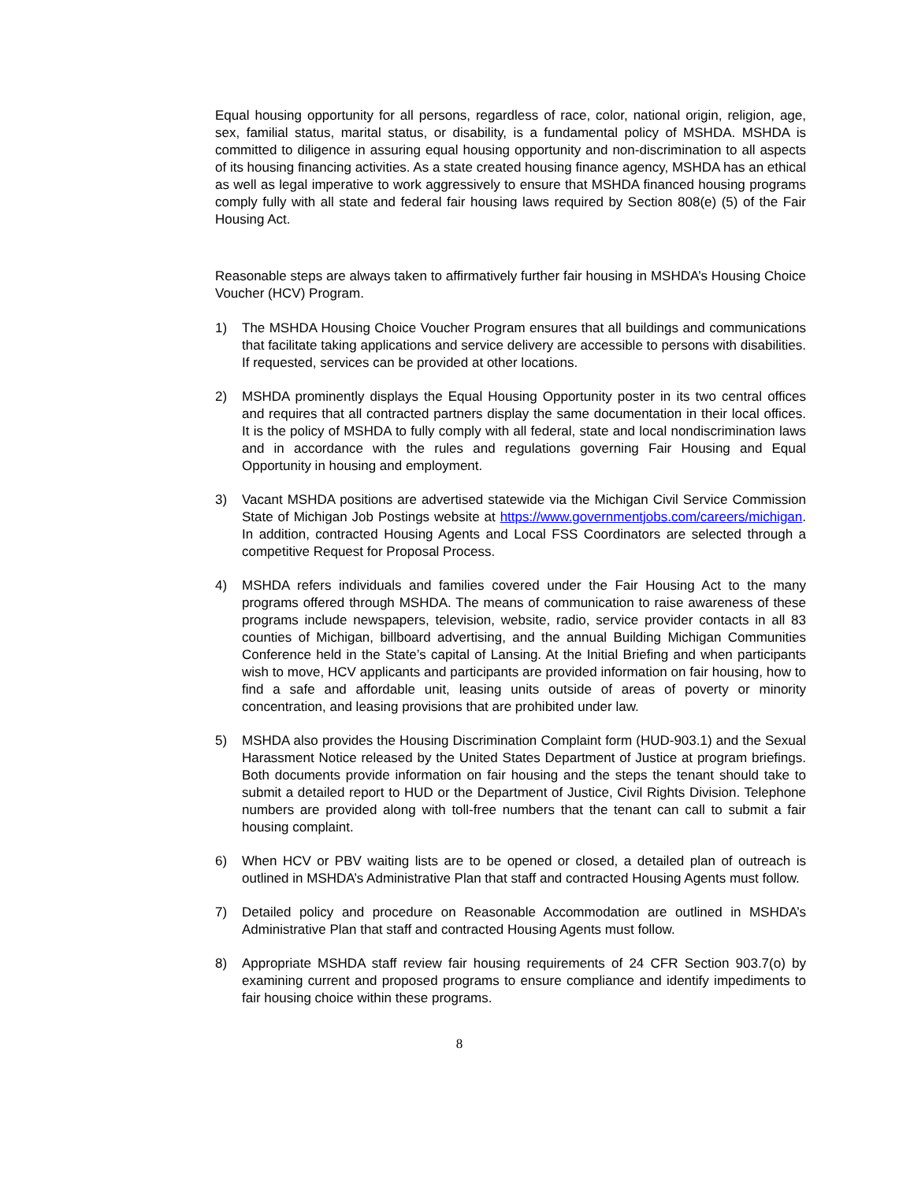Equal housing opportunity for all persons, regardless of race, color, national origin, religion, age, sex, familial status, marital status, or disability, is a fundamental policy of MSHDA. MSHDA is committed to diligence in assuring equal housing opportunity and non-discrimination to all aspects of its housing financing activities. As a state created housing finance agency, MSHDA has an ethical as well as legal imperative to work aggressively to ensure that MSHDA financed housing programs comply fully with all state and federal fair housing laws required by Section 808(e) (5) of the Fair Housing Act.
Reasonable steps are always taken to affirmatively further fair housing in MSHDA’s Housing Choice Voucher (HCV) Program.
1) The MSHDA Housing Choice Voucher Program ensures that all buildings and communications that facilitate taking applications and service delivery are accessible to persons with disabilities. If requested, services can be provided at other locations.
2) MSHDA prominently displays the Equal Housing Opportunity poster in its two central offices and requires that all contracted partners display the same documentation in their local offices. It is the policy of MSHDA to fully comply with all federal, state and local nondiscrimination laws and in accordance with the rules and regulations governing Fair Housing and Equal Opportunity in housing and employment.
3) Vacant MSHDA positions are advertised statewide via the Michigan Civil Service Commission State of Michigan Job Postings website at https://www.governmentjobs.com/careers/michigan. In addition, contracted Housing Agents and Local FSS Coordinators are selected through a competitive Request for Proposal Process.
4) MSHDA refers individuals and families covered under the Fair Housing Act to the many programs offered through MSHDA. The means of communication to raise awareness of these programs include newspapers, television, website, radio, service provider contacts in all 83 counties of Michigan, billboard advertising, and the annual Building Michigan Communities Conference held in the State’s capital of Lansing. At the Initial Briefing and when participants wish to move, HCV applicants and participants are provided information on fair housing, how to find a safe and affordable unit, leasing units outside of areas of poverty or minority concentration, and leasing provisions that are prohibited under law.
5) MSHDA also provides the Housing Discrimination Complaint form (HUD-903.1) and the Sexual Harassment Notice released by the United States Department of Justice at program briefings. Both documents provide information on fair housing and the steps the tenant should take to submit a detailed report to HUD or the Department of Justice, Civil Rights Division. Telephone numbers are provided along with toll-free numbers that the tenant can call to submit a fair housing complaint.
6) When HCV or PBV waiting lists are to be opened or closed, a detailed plan of outreach is outlined in MSHDA’s Administrative Plan that staff and contracted Housing Agents must follow.
7) Detailed policy and procedure on Reasonable Accommodation are outlined in MSHDA’s Administrative Plan that staff and contracted Housing Agents must follow.
8) Appropriate MSHDA staff review fair housing requirements of 24 CFR Section 903.7(o) by examining current and proposed programs to ensure compliance and identify impediments to fair housing choice within these programs.
8